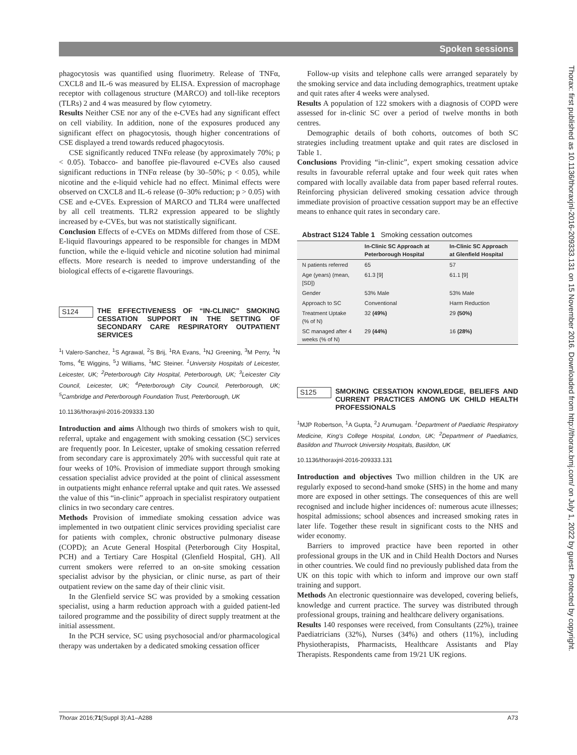Spoken sessions
Thorax: first published as 10.1136/thoraxjnl-2016-209333.131 on 15 November 2016. Downloaded from http://thorax.bmj.com/ on July 1, 2022 by guest. Protected by copyright.
phagocytosis was quantified using fluorimetry. Release of TNFα, CXCL8 and IL-6 was measured by ELISA. Expression of macrophage receptor with collagenous structure (MARCO) and toll-like receptors (TLRs) 2 and 4 was measured by flow cytometry.
Results Neither CSE nor any of the e-CVEs had any significant effect on cell viability. In addition, none of the exposures produced any significant effect on phagocytosis, though higher concentrations of CSE displayed a trend towards reduced phagocytosis.
CSE significantly reduced TNFα release (by approximately 70%; p < 0.05). Tobacco- and banoffee pie-flavoured e-CVEs also caused significant reductions in TNFα release (by 30–50%; p < 0.05), while nicotine and the e-liquid vehicle had no effect. Minimal effects were observed on CXCL8 and IL-6 release (0–30% reduction; p > 0.05) with CSE and e-CVEs. Expression of MARCO and TLR4 were unaffected by all cell treatments. TLR2 expression appeared to be slightly increased by e-CVEs, but was not statistically significant.
Conclusion Effects of e-CVEs on MDMs differed from those of CSE. E-liquid flavourings appeared to be responsible for changes in MDM function, while the e-liquid vehicle and nicotine solution had minimal effects. More research is needed to improve understanding of the biological effects of e-cigarette flavourings.
S124 THE EFFECTIVENESS OF “IN-CLINIC” SMOKING CESSATION SUPPORT IN THE SETTING OF SECONDARY CARE RESPIRATORY OUTPATIENT SERVICES
<sup>1</sup> I Valero-Sanchez, <sup>1</sup>S Agrawal, <sup>2</sup>S Brij, <sup>1</sup>RA Evans, <sup>1</sup>NJ Greening, <sup>3</sup>M Perry, <sup>1</sup>N Toms, <sup>4</sup>E Wiggins, <sup>5</sup>J Williams, <sup>1</sup>MC Steiner. <sup>1</sup>University Hospitals of Leicester, Leicester, UK; <sup>2</sup>Peterborough City Hospital, Peterborough, UK; <sup>3</sup>Leicester City Council, Leicester, UK; <sup>4</sup>Peterborough City Council, Peterborough, UK; <sup>5</sup>Cambridge and Peterborough Foundation Trust, Peterborough, UK
10.1136/thoraxjnl-2016-209333.130
Introduction and aims Although two thirds of smokers wish to quit, referral, uptake and engagement with smoking cessation (SC) services are frequently poor. In Leicester, uptake of smoking cessation referred from secondary care is approximately 20% with successful quit rate at four weeks of 10%. Provision of immediate support through smoking cessation specialist advice provided at the point of clinical assessment in outpatients might enhance referral uptake and quit rates. We assessed the value of this “in-clinic” approach in specialist respiratory outpatient clinics in two secondary care centres.
Methods Provision of immediate smoking cessation advice was implemented in two outpatient clinic services providing specialist care for patients with complex, chronic obstructive pulmonary disease (COPD); an Acute General Hospital (Peterborough City Hospital, PCH) and a Tertiary Care Hospital (Glenfield Hospital, GH). All current smokers were referred to an on-site smoking cessation specialist advisor by the physician, or clinic nurse, as part of their outpatient review on the same day of their clinic visit.
In the Glenfield service SC was provided by a smoking cessation specialist, using a harm reduction approach with a guided patient-led tailored programme and the possibility of direct supply treatment at the initial assessment.
In the PCH service, SC using psychosocial and/or pharmacological therapy was undertaken by a dedicated smoking cessation officer
Follow-up visits and telephone calls were arranged separately by the smoking service and data including demographics, treatment uptake and quit rates after 4 weeks were analysed.
Results A population of 122 smokers with a diagnosis of COPD were assessed for in-clinic SC over a period of twelve months in both centres.
Demographic details of both cohorts, outcomes of both SC strategies including treatment uptake and quit rates are disclosed in Table 1.
Conclusions Providing “in-clinic”, expert smoking cessation advice results in favourable referral uptake and four week quit rates when compared with locally available data from paper based referral routes. Reinforcing physician delivered smoking cessation advice through immediate provision of proactive cessation support may be an effective means to enhance quit rates in secondary care.
Abstract S124 Table 1 Smoking cessation outcomes
| | In-Clinic SC Approach at Peterborough Hospital | In-Clinic SC Approach at Glenfield Hospital |
| --- | --- | --- |
| N patients referred | 65 | 57 |
| Age (years) (mean, [SD]) | 61.3 [9] | 61.1 [9] |
| Gender | 53% Male | 53% Male |
| Approach to SC | Conventional | Harm Reduction |
| Treatment Uptake (% of N) | 32 (49%) | 29 (50%) |
| SC managed after 4 weeks (% of N) | 29 (44%) | 16 (28%) |
S125 SMOKING CESSATION KNOWLEDGE, BELIEFS AND CURRENT PRACTICES AMONG UK CHILD HEALTH PROFESSIONALS
<sup>1</sup> MJP Robertson, <sup>1</sup>A Gupta, <sup>2</sup>J Arumugam. <sup>1</sup>Department of Paediatric Respiratory Medicine, King's College Hospital, London, UK; <sup>2</sup>Department of Paediatrics, Basildon and Thurrock University Hospitals, Basildon, UK
10.1136/thoraxjnl-2016-209333.131
Introduction and objectives Two million children in the UK are regularly exposed to second-hand smoke (SHS) in the home and many more are exposed in other settings. The consequences of this are well recognised and include higher incidences of: numerous acute illnesses; hospital admissions; school absences and increased smoking rates in later life. Together these result in significant costs to the NHS and wider economy.
Barriers to improved practice have been reported in other professional groups in the UK and in Child Health Doctors and Nurses in other countries. We could find no previously published data from the UK on this topic with which to inform and improve our own staff training and support.
Methods An electronic questionnaire was developed, covering beliefs, knowledge and current practice. The survey was distributed through professional groups, training and healthcare delivery organisations.
Results 140 responses were received, from Consultants (22%), trainee Paediatricians (32%), Nurses (34%) and others (11%), including Physiotherapists, Pharmacists, Healthcare Assistants and Play Therapists. Respondents came from 19/21 UK regions.
Thorax 2016;71(Suppl 3):A1–A288 A73